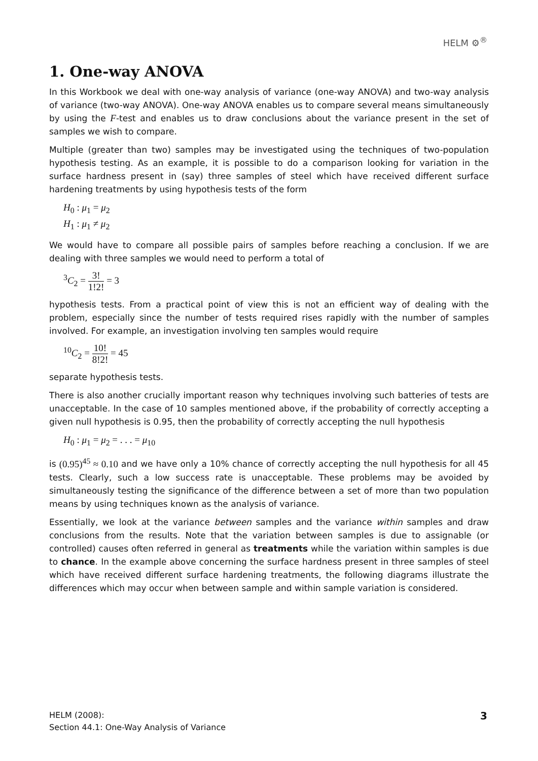HELM ⚙<sup>®</sup>
1. One-way ANOVA
In this Workbook we deal with one-way analysis of variance (one-way ANOVA) and two-way analysis of variance (two-way ANOVA). One-way ANOVA enables us to compare several means simultaneously by using the F-test and enables us to draw conclusions about the variance present in the set of samples we wish to compare.
Multiple (greater than two) samples may be investigated using the techniques of two-population hypothesis testing. As an example, it is possible to do a comparison looking for variation in the surface hardness present in (say) three samples of steel which have received different surface hardening treatments by using hypothesis tests of the form
H<sub>0</sub> : μ<sub>1</sub> = μ<sub>2</sub>
H<sub>1</sub> : μ<sub>1</sub> ≠ μ<sub>2</sub>
We would have to compare all possible pairs of samples before reaching a conclusion. If we are dealing with three samples we would need to perform a total of
<sup>3</sup> C<sub>2</sub> = 3! 1!2! = 3
hypothesis tests. From a practical point of view this is not an efficient way of dealing with the problem, especially since the number of tests required rises rapidly with the number of samples involved. For example, an investigation involving ten samples would require
<sup>10</sup>C<sub>2</sub> = 10! 8!2! = 45
separate hypothesis tests.
There is also another crucially important reason why techniques involving such batteries of tests are unacceptable. In the case of 10 samples mentioned above, if the probability of correctly accepting a given null hypothesis is 0.95, then the probability of correctly accepting the null hypothesis
H<sub>0</sub> : μ<sub>1</sub> = μ<sub>2</sub> = . . . = μ<sub>10</sub>
is (0.95)<sup>45</sup> ≈ 0.10 and we have only a 10% chance of correctly accepting the null hypothesis for all 45 tests. Clearly, such a low success rate is unacceptable. These problems may be avoided by simultaneously testing the significance of the difference between a set of more than two population means by using techniques known as the analysis of variance.
Essentially, we look at the variance between samples and the variance within samples and draw conclusions from the results. Note that the variation between samples is due to assignable (or controlled) causes often referred in general as treatments while the variation within samples is due to chance. In the example above concerning the surface hardness present in three samples of steel which have received different surface hardening treatments, the following diagrams illustrate the differences which may occur when between sample and within sample variation is considered.
HELM (2008):
Section 44.1: One-Way Analysis of Variance
3